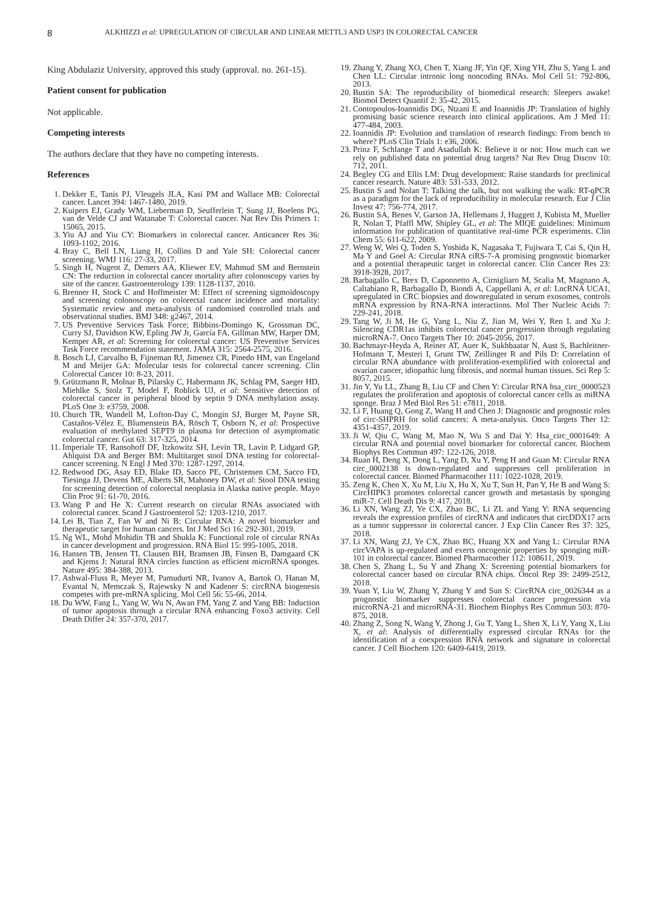8 ALKHIZZI et al: UPREGULATION OF CIRCULAR AND LINEAR METTL3 AND USP3 IN COLORECTAL CANCER
King Abdulaziz University, approved this study (approval. no. 261-15).
Patient consent for publication
Not applicable.
Competing interests
The authors declare that they have no competing interests.
References
1. Dekker E, Tanis PJ, Vleugels JLA, Kasi PM and Wallace MB: Colorectal cancer. Lancet 394: 1467-1480, 2019.
2. Kuipers EJ, Grady WM, Lieberman D, Seufferlein T, Sung JJ, Boelens PG, van de Velde CJ and Watanabe T: Colorectal cancer. Nat Rev Dis Primers 1: 15065, 2015.
3. Yiu AJ and Yiu CY: Biomarkers in colorectal cancer. Anticancer Res 36: 1093-1102, 2016.
4. Bray C, Bell LN, Liang H, Collins D and Yale SH: Colorectal cancer screening. WMJ 116: 27-33, 2017.
5. Singh H, Nugent Z, Demers AA, Kliewer EV, Mahmud SM and Bernstein CN: The reduction in colorectal cancer mortality after colonoscopy varies by site of the cancer. Gastroenterology 139: 1128-1137, 2010.
6. Brenner H, Stock C and Hoffmeister M: Effect of screening sigmoidoscopy and screening colonoscopy on colorectal cancer incidence and mortality: Systematic review and meta-analysis of randomised controlled trials and observational studies. BMJ 348: g2467, 2014.
7. US Preventive Services Task Force; Bibbins-Domingo K, Grossman DC, Curry SJ, Davidson KW, Epling JW Jr, García FA, Gillman MW, Harper DM, Kemper AR, et al: Screening for colorectal cancer: US Preventive Services Task Force recommendation statement. JAMA 315: 2564-2575, 2016.
8. Bosch LJ, Carvalho B, Fijneman RJ, Jimenez CR, Pinedo HM, van Engeland M and Meijer GA: Molecular tests for colorectal cancer screening. Clin Colorectal Cancer 10: 8-23, 2011.
9. Grützmann R, Molnar B, Pilarsky C, Habermann JK, Schlag PM, Saeger HD, Miehlke S, Stolz T, Model F, Roblick UJ, et al: Sensitive detection of colorectal cancer in peripheral blood by septin 9 DNA methylation assay. PLoS One 3: e3759, 2008.
10. Church TR, Wandell M, Lofton-Day C, Mongin SJ, Burger M, Payne SR, Castaños-Vélez E, Blumenstein BA, Rösch T, Osborn N, et al: Prospective evaluation of methylated SEPT9 in plasma for detection of asymptomatic colorectal cancer. Gut 63: 317-325, 2014.
11. Imperiale TF, Ransohoff DF, Itzkowitz SH, Levin TR, Lavin P, Lidgard GP, Ahlquist DA and Berger BM: Multitarget stool DNA testing for colorectal-cancer screening. N Engl J Med 370: 1287-1297, 2014.
12. Redwood DG, Asay ED, Blake ID, Sacco PE, Christensen CM, Sacco FD, Tiesinga JJ, Devens ME, Alberts SR, Mahoney DW, et al: Stool DNA testing for screening detection of colorectal neoplasia in Alaska native people. Mayo Clin Proc 91: 61-70, 2016.
13. Wang P and He X: Current research on circular RNAs associated with colorectal cancer. Scand J Gastroenterol 52: 1203-1210, 2017.
14. Lei B, Tian Z, Fan W and Ni B: Circular RNA: A novel biomarker and therapeutic target for human cancers. Int J Med Sci 16: 292-301, 2019.
15. Ng WL, Mohd Mohidin TB and Shukla K: Functional role of circular RNAs in cancer development and progression. RNA Biol 15: 995-1005, 2018.
16. Hansen TB, Jensen TI, Clausen BH, Bramsen JB, Finsen B, Damgaard CK and Kjems J: Natural RNA circles function as efficient microRNA sponges. Nature 495: 384-388, 2013.
17. Ashwal-Fluss R, Meyer M, Pamudurti NR, Ivanov A, Bartok O, Hanan M, Evantal N, Memczak S, Rajewsky N and Kadener S: circRNA biogenesis competes with pre-mRNA splicing. Mol Cell 56: 55-66, 2014.
18. Du WW, Fang L, Yang W, Wu N, Awan FM, Yang Z and Yang BB: Induction of tumor apoptosis through a circular RNA enhancing Foxo3 activity. Cell Death Differ 24: 357-370, 2017.
19. Zhang Y, Zhang XO, Chen T, Xiang JF, Yin QF, Xing YH, Zhu S, Yang L and Chen LL: Circular intronic long noncoding RNAs. Mol Cell 51: 792-806, 2013.
20. Bustin SA: The reproducibility of biomedical research: Sleepers awake! Biomol Detect Quantif 2: 35-42, 2015.
21. Contopoulos-Ioannidis DG, Ntzani E and Ioannidis JP: Translation of highly promising basic science research into clinical applications. Am J Med 11: 477-484, 2003.
22. Ioannidis JP: Evolution and translation of research findings: From bench to where? PLoS Clin Trials 1: e36, 2006.
23. Prinz F, Schlange T and Asadullah K: Believe it or not: How much can we rely on published data on potential drug targets? Nat Rev Drug Discov 10: 712, 2011.
24. Begley CG and Ellis LM: Drug development: Raise standards for preclinical cancer research. Nature 483: 531-533, 2012.
25. Bustin S and Nolan T: Talking the talk, but not walking the walk: RT-qPCR as a paradigm for the lack of reproducibility in molecular research. Eur J Clin Invest 47: 756-774, 2017.
26. Bustin SA, Benes V, Garson JA, Hellemans J, Huggett J, Kubista M, Mueller R, Nolan T, Pfaffl MW, Shipley GL, et al: The MIQE guidelines: Minimum information for publication of quantitative real-time PCR experiments. Clin Chem 55: 611-622, 2009.
27. Weng W, Wei Q, Toden S, Yoshida K, Nagasaka T, Fujiwara T, Cai S, Qin H, Ma Y and Goel A: Circular RNA ciRS-7-A promising prognostic biomarker and a potential therapeutic target in colorectal cancer. Clin Cancer Res 23: 3918-3928, 2017.
28. Barbagallo C, Brex D, Caponnetto A, Cirnigliaro M, Scalia M, Magnano A, Caltabiano R, Barbagallo D, Biondi A, Cappellani A, et al: LncRNA UCA1, upregulated in CRC biopsies and downregulated in serum exosomes, controls mRNA expression by RNA-RNA interactions. Mol Ther Nucleic Acids 7: 229-241, 2018.
29. Tang W, Ji M, He G, Yang L, Niu Z, Jian M, Wei Y, Ren L and Xu J: Silencing CDR1as inhibits colorectal cancer progression through regulating microRNA-7. Onco Targets Ther 10: 2045-2056, 2017.
30. Bachmayr-Heyda A, Reiner AT, Auer K, Sukhbaatar N, Aust S, Bachleitner-Hofmann T, Mesteri I, Grunt TW, Zeillinger R and Pils D: Correlation of circular RNA abundance with proliferation-exemplified with colorectal and ovarian cancer, idiopathic lung fibrosis, and normal human tissues. Sci Rep 5: 8057, 2015.
31. Jin Y, Yu LL, Zhang B, Liu CF and Chen Y: Circular RNA hsa_circ_0000523 regulates the proliferation and apoptosis of colorectal cancer cells as miRNA sponge. Braz J Med Biol Res 51: e7811, 2018.
32. Li F, Huang Q, Gong Z, Wang H and Chen J: Diagnostic and prognostic roles of circ-SHPRH for solid cancers: A meta-analysis. Onco Targets Ther 12: 4351-4357, 2019.
33. Ji W, Qiu C, Wang M, Mao N, Wu S and Dai Y: Hsa_circ_0001649: A circular RNA and potential novel biomarker for colorectal cancer. Biochem Biophys Res Commun 497: 122-126, 2018.
34. Ruan H, Deng X, Dong L, Yang D, Xu Y, Peng H and Guan M: Circular RNA circ_0002138 is down-regulated and suppresses cell proliferation in colorectal cancer. Biomed Pharmacother 111: 1022-1028, 2019.
35. Zeng K, Chen X, Xu M, Liu X, Hu X, Xu T, Sun H, Pan Y, He B and Wang S: CircHIPK3 promotes colorectal cancer growth and metastasis by sponging miR-7. Cell Death Dis 9: 417, 2018.
36. Li XN, Wang ZJ, Ye CX, Zhao BC, Li ZL and Yang Y: RNA sequencing reveals the expression profiles of circRNA and indicates that circDDX17 acts as a tumor suppressor in colorectal cancer. J Exp Clin Cancer Res 37: 325, 2018.
37. Li XN, Wang ZJ, Ye CX, Zhao BC, Huang XX and Yang L: Circular RNA circVAPA is up-regulated and exerts oncogenic properties by sponging miR-101 in colorectal cancer. Biomed Pharmacother 112: 108611, 2019.
38. Chen S, Zhang L, Su Y and Zhang X: Screening potential biomarkers for colorectal cancer based on circular RNA chips. Oncol Rep 39: 2499-2512, 2018.
39. Yuan Y, Liu W, Zhang Y, Zhang Y and Sun S: CircRNA circ_0026344 as a prognostic biomarker suppresses colorectal cancer progression via microRNA-21 and microRNA-31. Biochem Biophys Res Commun 503: 870-875, 2018.
40. Zhang Z, Song N, Wang Y, Zhong J, Gu T, Yang L, Shen X, Li Y, Yang X, Liu X, et al: Analysis of differentially expressed circular RNAs for the identification of a coexpression RNA network and signature in colorectal cancer. J Cell Biochem 120: 6409-6419, 2019.